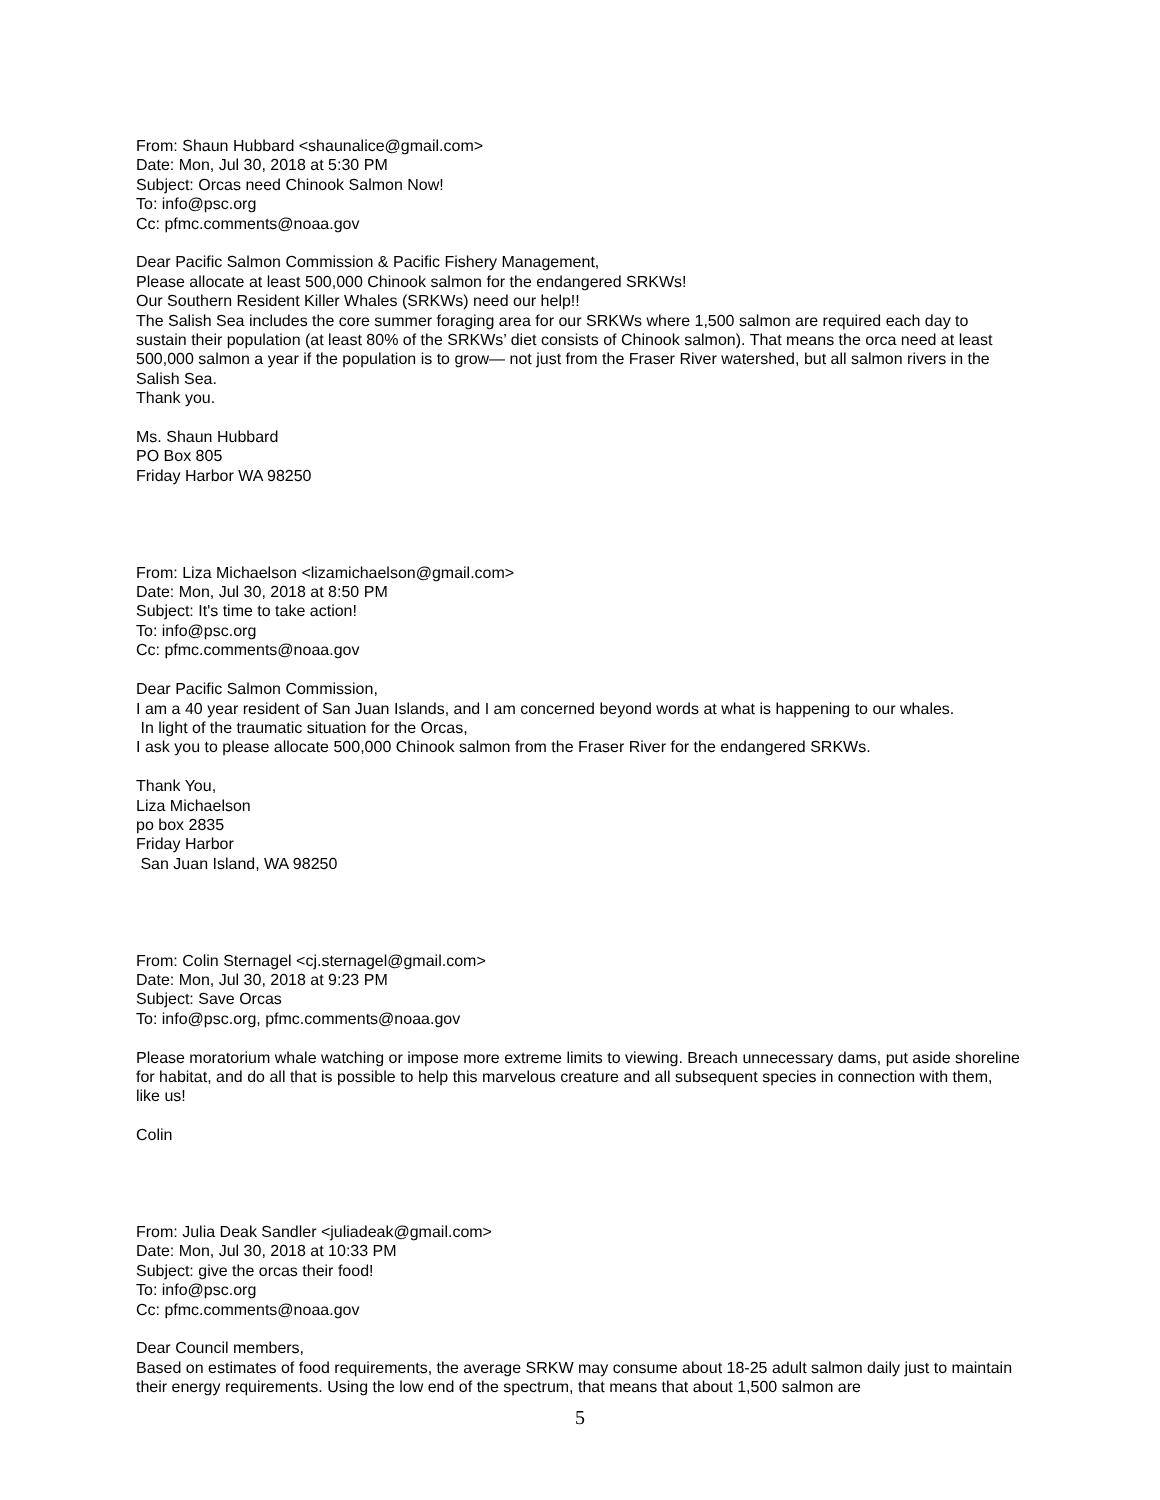From: Shaun Hubbard <shaunalice@gmail.com>
Date: Mon, Jul 30, 2018 at 5:30 PM
Subject: Orcas need Chinook Salmon Now!
To: info@psc.org
Cc: pfmc.comments@noaa.gov
Dear Pacific Salmon Commission & Pacific Fishery Management,
Please allocate at least 500,000 Chinook salmon for the endangered SRKWs!
Our Southern Resident Killer Whales (SRKWs) need our help!!
The Salish Sea includes the core summer foraging area for our SRKWs where 1,500 salmon are required each day to sustain their population (at least 80% of the SRKWs’ diet consists of Chinook salmon). That means the orca need at least 500,000 salmon a year if the population is to grow— not just from the Fraser River watershed, but all salmon rivers in the Salish Sea.
Thank you.
Ms. Shaun Hubbard
PO Box 805
Friday Harbor WA 98250
From: Liza Michaelson <lizamichaelson@gmail.com>
Date: Mon, Jul 30, 2018 at 8:50 PM
Subject: It's time to take action!
To: info@psc.org
Cc: pfmc.comments@noaa.gov
Dear Pacific Salmon Commission,
I am a 40 year resident of San Juan Islands, and I am concerned beyond words at what is happening to our whales.
In light of the traumatic situation for the Orcas,
I ask you to please allocate 500,000 Chinook salmon from the Fraser River for the endangered SRKWs.
Thank You,
Liza Michaelson
po box 2835
Friday Harbor
San Juan Island, WA 98250
From: Colin Sternagel <cj.sternagel@gmail.com>
Date: Mon, Jul 30, 2018 at 9:23 PM
Subject: Save Orcas
To: info@psc.org, pfmc.comments@noaa.gov
Please moratorium whale watching or impose more extreme limits to viewing. Breach unnecessary dams, put aside shoreline for habitat, and do all that is possible to help this marvelous creature and all subsequent species in connection with them, like us!
Colin
From: Julia Deak Sandler <juliadeak@gmail.com>
Date: Mon, Jul 30, 2018 at 10:33 PM
Subject: give the orcas their food!
To: info@psc.org
Cc: pfmc.comments@noaa.gov
Dear Council members,
Based on estimates of food requirements, the average SRKW may consume about 18-25 adult salmon daily just to maintain their energy requirements. Using the low end of the spectrum, that means that about 1,500 salmon are
5